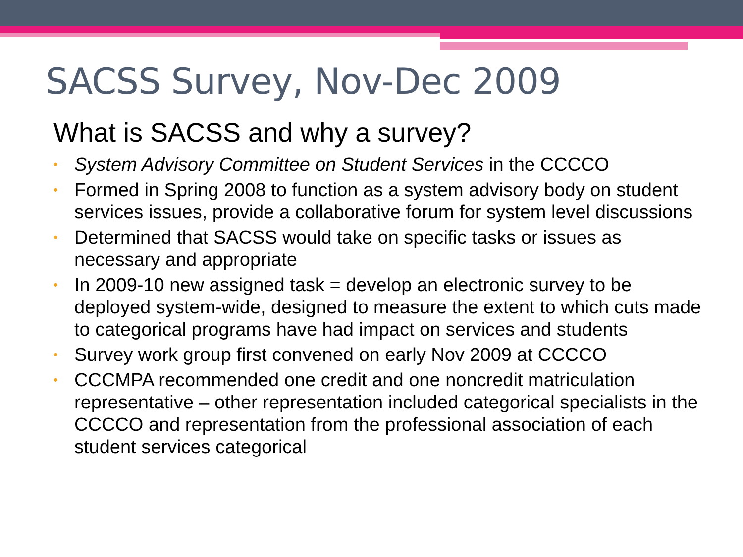SACSS Survey, Nov-Dec 2009
What is SACSS and why a survey?
• System Advisory Committee on Student Services in the CCCCO
• Formed in Spring 2008 to function as a system advisory body on student services issues, provide a collaborative forum for system level discussions
• Determined that SACSS would take on specific tasks or issues as necessary and appropriate
• In 2009-10 new assigned task = develop an electronic survey to be deployed system-wide, designed to measure the extent to which cuts made to categorical programs have had impact on services and students
• Survey work group first convened on early Nov 2009 at CCCCO
• CCCMPA recommended one credit and one noncredit matriculation representative – other representation included categorical specialists in the CCCCO and representation from the professional association of each student services categorical